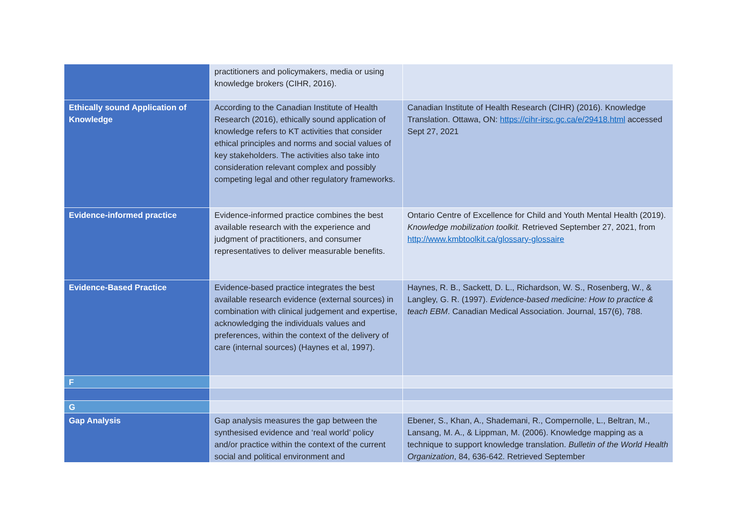| | practitioners and policymakers, media or using knowledge brokers (CIHR, 2016). | |
| Ethically sound Application of Knowledge | According to the Canadian Institute of Health Research (2016), ethically sound application of knowledge refers to KT activities that consider ethical principles and norms and social values of key stakeholders. The activities also take into consideration relevant complex and possibly competing legal and other regulatory frameworks. | Canadian Institute of Health Research (CIHR) (2016). Knowledge Translation. Ottawa, ON: https://cihr-irsc.gc.ca/e/29418.html accessed Sept 27, 2021 |
| Evidence-informed practice | Evidence-informed practice combines the best available research with the experience and judgment of practitioners, and consumer representatives to deliver measurable benefits. | Ontario Centre of Excellence for Child and Youth Mental Health (2019). Knowledge mobilization toolkit. Retrieved September 27, 2021, from http://www.kmbtoolkit.ca/glossary-glossaire |
| Evidence-Based Practice | Evidence-based practice integrates the best available research evidence (external sources) in combination with clinical judgement and expertise, acknowledging the individuals values and preferences, within the context of the delivery of care (internal sources) (Haynes et al, 1997). | Haynes, R. B., Sackett, D. L., Richardson, W. S., Rosenberg, W., & Langley, G. R. (1997). Evidence-based medicine: How to practice & teach EBM . Canadian Medical Association. Journal, 157(6), 788. |
| F | | |
| G | | |
| Gap Analysis | Gap analysis measures the gap between the synthesised evidence and ‘real world’ policy and/or practice within the context of the current social and political environment and | Ebener, S., Khan, A., Shademani, R., Compernolle, L., Beltran, M., Lansang, M. A., & Lippman, M. (2006). Knowledge mapping as a technique to support knowledge translation. Bulletin of the World Health Organization , 84, 636-642. Retrieved September |